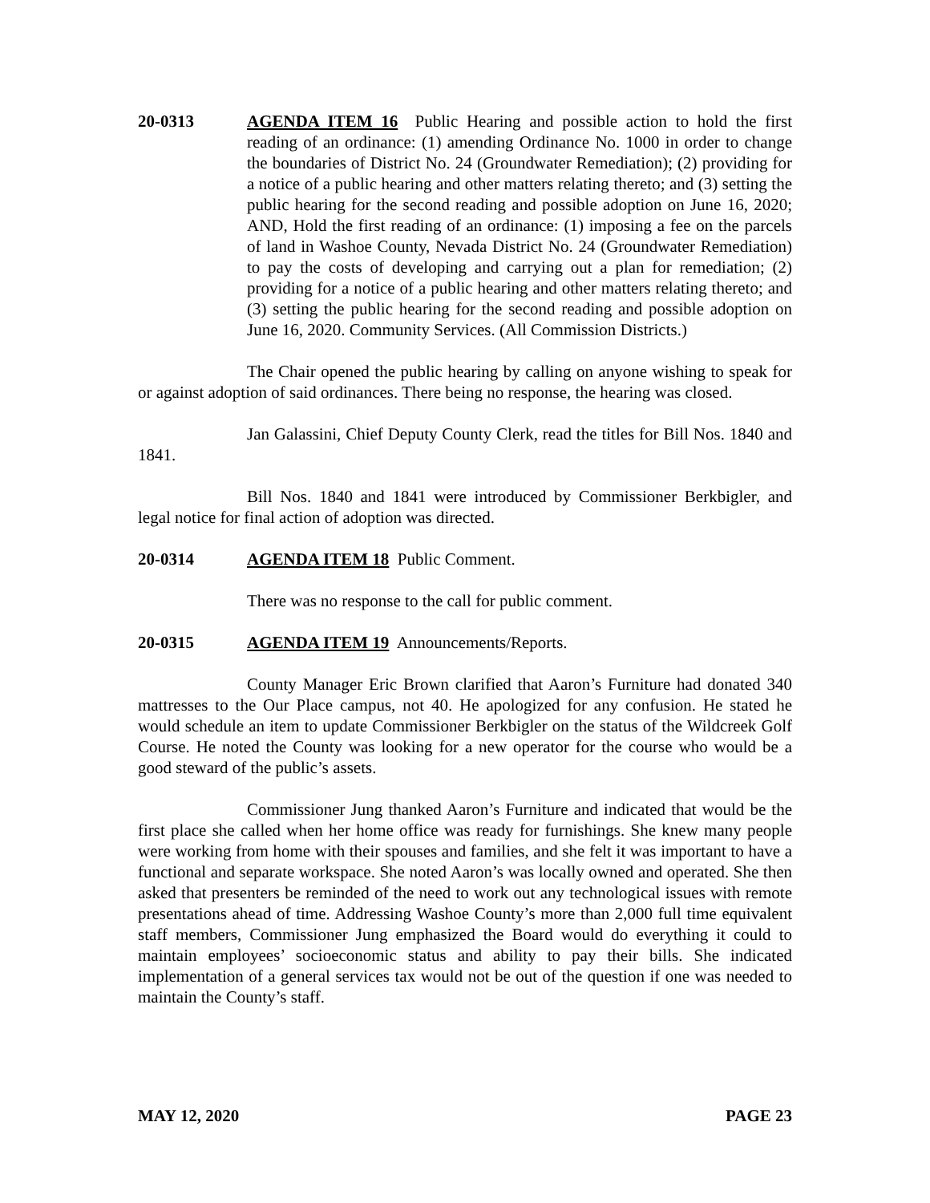20-0313 AGENDA ITEM 16 Public Hearing and possible action to hold the first reading of an ordinance: (1) amending Ordinance No. 1000 in order to change the boundaries of District No. 24 (Groundwater Remediation); (2) providing for a notice of a public hearing and other matters relating thereto; and (3) setting the public hearing for the second reading and possible adoption on June 16, 2020; AND, Hold the first reading of an ordinance: (1) imposing a fee on the parcels of land in Washoe County, Nevada District No. 24 (Groundwater Remediation) to pay the costs of developing and carrying out a plan for remediation; (2) providing for a notice of a public hearing and other matters relating thereto; and (3) setting the public hearing for the second reading and possible adoption on June 16, 2020. Community Services. (All Commission Districts.)
The Chair opened the public hearing by calling on anyone wishing to speak for or against adoption of said ordinances. There being no response, the hearing was closed.
Jan Galassini, Chief Deputy County Clerk, read the titles for Bill Nos. 1840 and 1841.
Bill Nos. 1840 and 1841 were introduced by Commissioner Berkbigler, and legal notice for final action of adoption was directed.
20-0314 AGENDA ITEM 18 Public Comment.
There was no response to the call for public comment.
20-0315 AGENDA ITEM 19 Announcements/Reports.
County Manager Eric Brown clarified that Aaron’s Furniture had donated 340 mattresses to the Our Place campus, not 40. He apologized for any confusion. He stated he would schedule an item to update Commissioner Berkbigler on the status of the Wildcreek Golf Course. He noted the County was looking for a new operator for the course who would be a good steward of the public’s assets.
Commissioner Jung thanked Aaron’s Furniture and indicated that would be the first place she called when her home office was ready for furnishings. She knew many people were working from home with their spouses and families, and she felt it was important to have a functional and separate workspace. She noted Aaron’s was locally owned and operated. She then asked that presenters be reminded of the need to work out any technological issues with remote presentations ahead of time. Addressing Washoe County’s more than 2,000 full time equivalent staff members, Commissioner Jung emphasized the Board would do everything it could to maintain employees’ socioeconomic status and ability to pay their bills. She indicated implementation of a general services tax would not be out of the question if one was needed to maintain the County’s staff.
MAY 12, 2020 PAGE 23